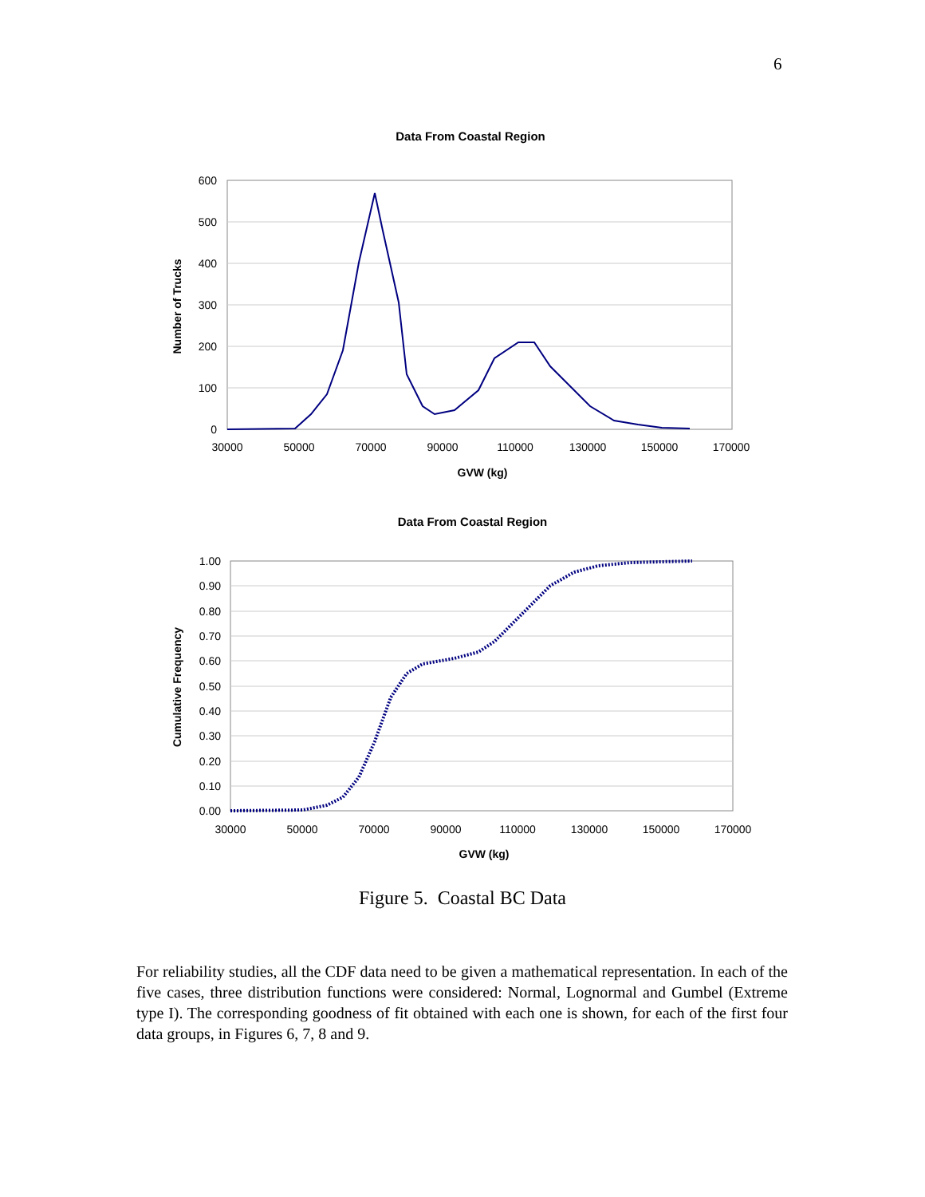6
Data From Coastal Region
600
500
400
300
200
100
0
30000
50000
70000
90000
110000
130000
150000
170000
GVW (kg)
Number of Trucks
Data From Coastal Region
1.00
0.90
0.80
0.70
0.60
0.50
0.40
0.30
0.20
0.10
0.00
30000
50000
70000
90000
110000
130000
150000
170000
GVW (kg)
Cumulative Frequency
Figure 5. Coastal BC Data
For reliability studies, all the CDF data need to be given a mathematical representation. In each of the five cases, three distribution functions were considered: Normal, Lognormal and Gumbel (Extreme type I). The corresponding goodness of fit obtained with each one is shown, for each of the first four data groups, in Figures 6, 7, 8 and 9.